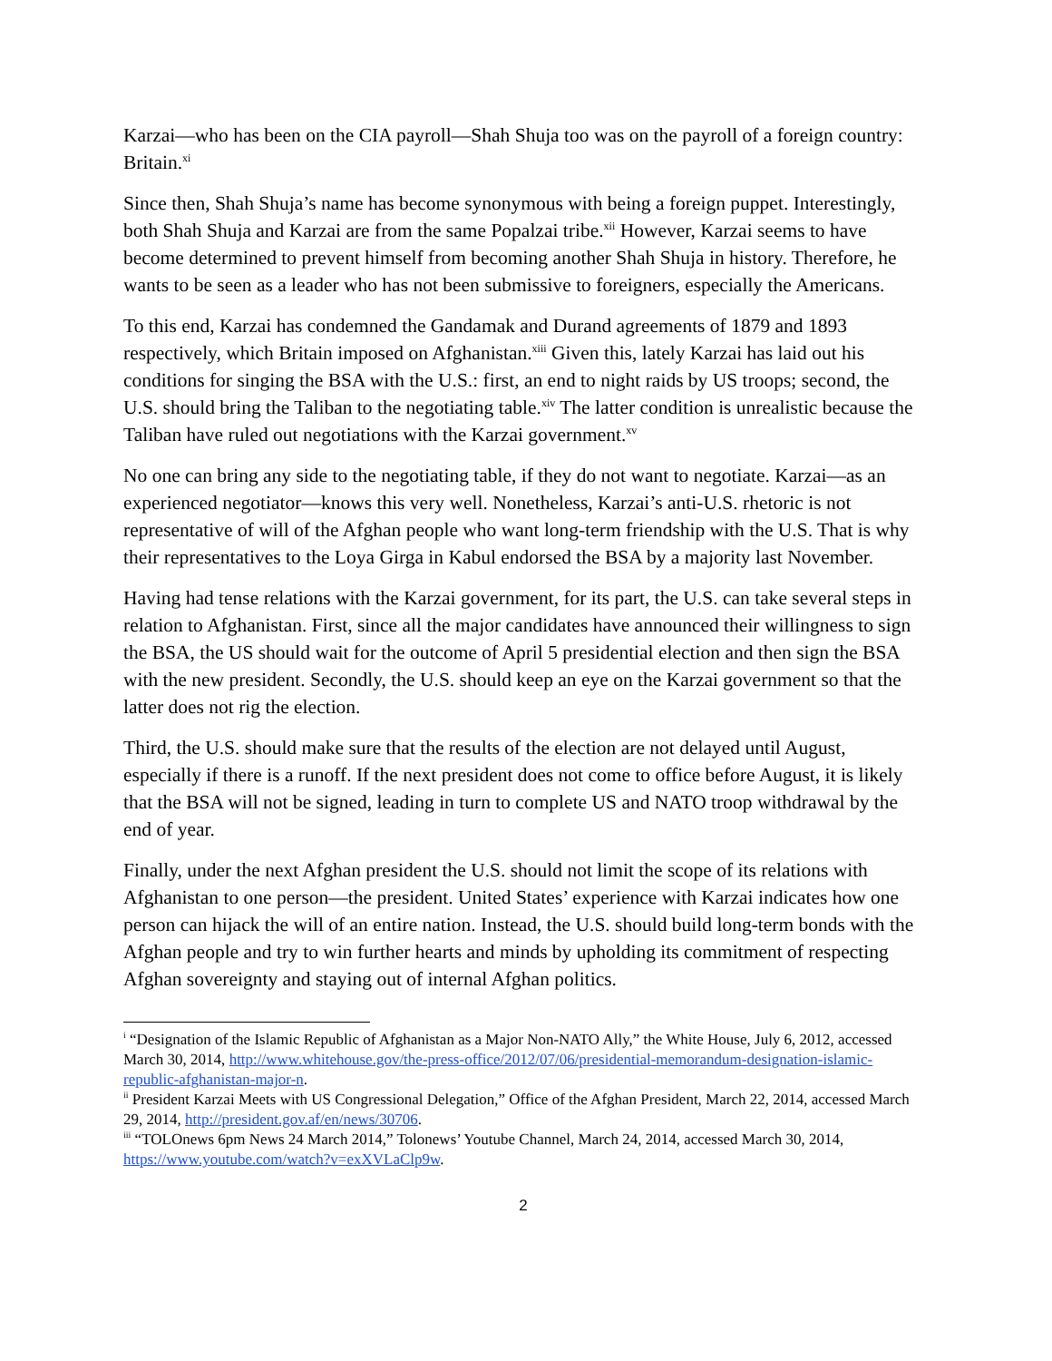Karzai—who has been on the CIA payroll—Shah Shuja too was on the payroll of a foreign country: Britain.<sup>xi</sup>
Since then, Shah Shuja’s name has become synonymous with being a foreign puppet. Interestingly, both Shah Shuja and Karzai are from the same Popalzai tribe.<sup>xii</sup> However, Karzai seems to have become determined to prevent himself from becoming another Shah Shuja in history. Therefore, he wants to be seen as a leader who has not been submissive to foreigners, especially the Americans.
To this end, Karzai has condemned the Gandamak and Durand agreements of 1879 and 1893 respectively, which Britain imposed on Afghanistan.<sup>xiii</sup> Given this, lately Karzai has laid out his conditions for singing the BSA with the U.S.: first, an end to night raids by US troops; second, the U.S. should bring the Taliban to the negotiating table.<sup>xiv</sup> The latter condition is unrealistic because the Taliban have ruled out negotiations with the Karzai government.<sup>xv</sup>
No one can bring any side to the negotiating table, if they do not want to negotiate. Karzai—as an experienced negotiator—knows this very well. Nonetheless, Karzai’s anti-U.S. rhetoric is not representative of will of the Afghan people who want long-term friendship with the U.S. That is why their representatives to the Loya Girga in Kabul endorsed the BSA by a majority last November.
Having had tense relations with the Karzai government, for its part, the U.S. can take several steps in relation to Afghanistan. First, since all the major candidates have announced their willingness to sign the BSA, the US should wait for the outcome of April 5 presidential election and then sign the BSA with the new president. Secondly, the U.S. should keep an eye on the Karzai government so that the latter does not rig the election.
Third, the U.S. should make sure that the results of the election are not delayed until August, especially if there is a runoff. If the next president does not come to office before August, it is likely that the BSA will not be signed, leading in turn to complete US and NATO troop withdrawal by the end of year.
Finally, under the next Afghan president the U.S. should not limit the scope of its relations with Afghanistan to one person—the president. United States’ experience with Karzai indicates how one person can hijack the will of an entire nation. Instead, the U.S. should build long-term bonds with the Afghan people and try to win further hearts and minds by upholding its commitment of respecting Afghan sovereignty and staying out of internal Afghan politics.
<sup>i</sup> “Designation of the Islamic Republic of Afghanistan as a Major Non-NATO Ally,” the White House, July 6, 2012, accessed March 30, 2014, http://www.whitehouse.gov/the-press-office/2012/07/06/presidential-memorandum-designation-islamic-republic-afghanistan-major-n.
<sup>ii</sup> President Karzai Meets with US Congressional Delegation,” Office of the Afghan President, March 22, 2014, accessed March 29, 2014, http://president.gov.af/en/news/30706.
<sup>iii</sup> “TOLOnews 6pm News 24 March 2014,” Tolonews’ Youtube Channel, March 24, 2014, accessed March 30, 2014, https://www.youtube.com/watch?v=exXVLaClp9w.
2